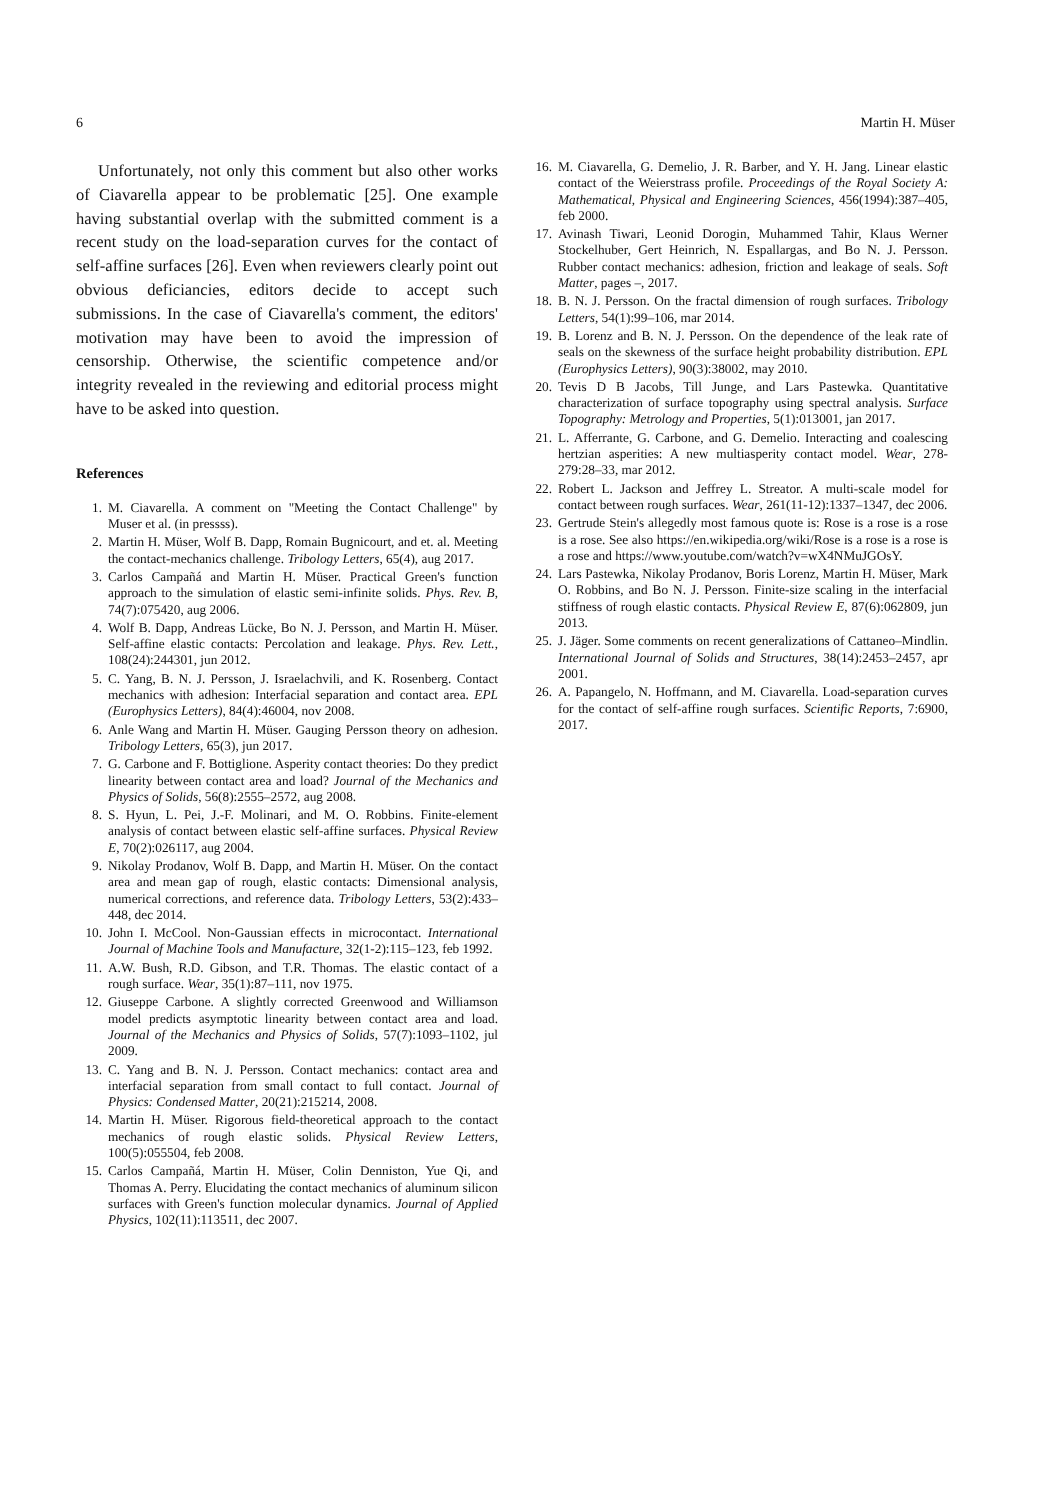6 Martin H. Müser
Unfortunately, not only this comment but also other works of Ciavarella appear to be problematic [25]. One example having substantial overlap with the submitted comment is a recent study on the load-separation curves for the contact of self-affine surfaces [26]. Even when reviewers clearly point out obvious deficiancies, editors decide to accept such submissions. In the case of Ciavarella's comment, the editors' motivation may have been to avoid the impression of censorship. Otherwise, the scientific competence and/or integrity revealed in the reviewing and editorial process might have to be asked into question.
References
1. M. Ciavarella. A comment on "Meeting the Contact Challenge" by Muser et al. (in pressss).
2. Martin H. Müser, Wolf B. Dapp, Romain Bugnicourt, and et. al. Meeting the contact-mechanics challenge. Tribology Letters, 65(4), aug 2017.
3. Carlos Campañá and Martin H. Müser. Practical Green's function approach to the simulation of elastic semi-infinite solids. Phys. Rev. B, 74(7):075420, aug 2006.
4. Wolf B. Dapp, Andreas Lücke, Bo N. J. Persson, and Martin H. Müser. Self-affine elastic contacts: Percolation and leakage. Phys. Rev. Lett., 108(24):244301, jun 2012.
5. C. Yang, B. N. J. Persson, J. Israelachvili, and K. Rosenberg. Contact mechanics with adhesion: Interfacial separation and contact area. EPL (Europhysics Letters), 84(4):46004, nov 2008.
6. Anle Wang and Martin H. Müser. Gauging Persson theory on adhesion. Tribology Letters, 65(3), jun 2017.
7. G. Carbone and F. Bottiglione. Asperity contact theories: Do they predict linearity between contact area and load? Journal of the Mechanics and Physics of Solids, 56(8):2555–2572, aug 2008.
8. S. Hyun, L. Pei, J.-F. Molinari, and M. O. Robbins. Finite-element analysis of contact between elastic self-affine surfaces. Physical Review E, 70(2):026117, aug 2004.
9. Nikolay Prodanov, Wolf B. Dapp, and Martin H. Müser. On the contact area and mean gap of rough, elastic contacts: Dimensional analysis, numerical corrections, and reference data. Tribology Letters, 53(2):433–448, dec 2014.
10. John I. McCool. Non-Gaussian effects in microcontact. International Journal of Machine Tools and Manufacture, 32(1-2):115–123, feb 1992.
11. A.W. Bush, R.D. Gibson, and T.R. Thomas. The elastic contact of a rough surface. Wear, 35(1):87–111, nov 1975.
12. Giuseppe Carbone. A slightly corrected Greenwood and Williamson model predicts asymptotic linearity between contact area and load. Journal of the Mechanics and Physics of Solids, 57(7):1093–1102, jul 2009.
13. C. Yang and B. N. J. Persson. Contact mechanics: contact area and interfacial separation from small contact to full contact. Journal of Physics: Condensed Matter, 20(21):215214, 2008.
14. Martin H. Müser. Rigorous field-theoretical approach to the contact mechanics of rough elastic solids. Physical Review Letters, 100(5):055504, feb 2008.
15. Carlos Campañá, Martin H. Müser, Colin Denniston, Yue Qi, and Thomas A. Perry. Elucidating the contact mechanics of aluminum silicon surfaces with Green's function molecular dynamics. Journal of Applied Physics, 102(11):113511, dec 2007.
16. M. Ciavarella, G. Demelio, J. R. Barber, and Y. H. Jang. Linear elastic contact of the Weierstrass profile. Proceedings of the Royal Society A: Mathematical, Physical and Engineering Sciences, 456(1994):387–405, feb 2000.
17. Avinash Tiwari, Leonid Dorogin, Muhammed Tahir, Klaus Werner Stockelhuber, Gert Heinrich, N. Espallargas, and Bo N. J. Persson. Rubber contact mechanics: adhesion, friction and leakage of seals. Soft Matter, pages –, 2017.
18. B. N. J. Persson. On the fractal dimension of rough surfaces. Tribology Letters, 54(1):99–106, mar 2014.
19. B. Lorenz and B. N. J. Persson. On the dependence of the leak rate of seals on the skewness of the surface height probability distribution. EPL (Europhysics Letters), 90(3):38002, may 2010.
20. Tevis D B Jacobs, Till Junge, and Lars Pastewka. Quantitative characterization of surface topography using spectral analysis. Surface Topography: Metrology and Properties, 5(1):013001, jan 2017.
21. L. Afferrante, G. Carbone, and G. Demelio. Interacting and coalescing hertzian asperities: A new multiasperity contact model. Wear, 278-279:28–33, mar 2012.
22. Robert L. Jackson and Jeffrey L. Streator. A multi-scale model for contact between rough surfaces. Wear, 261(11-12):1337–1347, dec 2006.
23. Gertrude Stein's allegedly most famous quote is: Rose is a rose is a rose is a rose. See also https://en.wikipedia.org/wiki/Rose is a rose is a rose is a rose and https://www.youtube.com/watch?v=wX4NMuJGOsY.
24. Lars Pastewka, Nikolay Prodanov, Boris Lorenz, Martin H. Müser, Mark O. Robbins, and Bo N. J. Persson. Finite-size scaling in the interfacial stiffness of rough elastic contacts. Physical Review E, 87(6):062809, jun 2013.
25. J. Jäger. Some comments on recent generalizations of Cattaneo–Mindlin. International Journal of Solids and Structures, 38(14):2453–2457, apr 2001.
26. A. Papangelo, N. Hoffmann, and M. Ciavarella. Load-separation curves for the contact of self-affine rough surfaces. Scientific Reports, 7:6900, 2017.